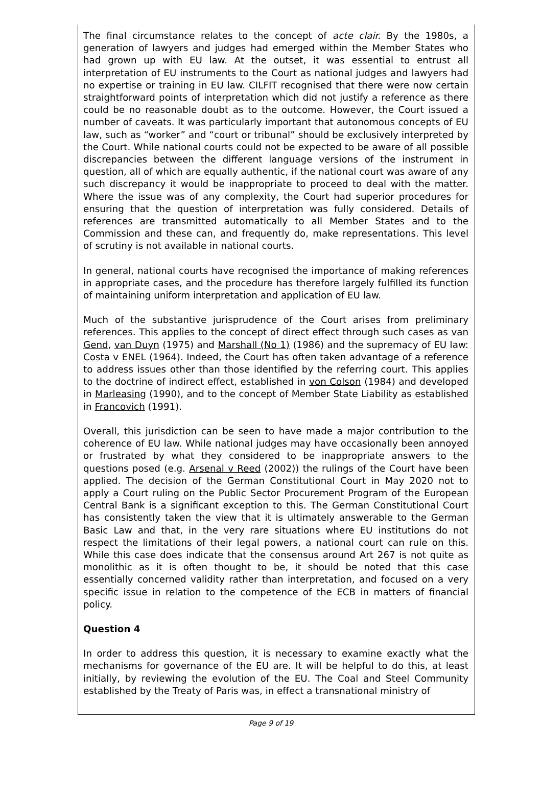The final circumstance relates to the concept of acte clair. By the 1980s, a generation of lawyers and judges had emerged within the Member States who had grown up with EU law. At the outset, it was essential to entrust all interpretation of EU instruments to the Court as national judges and lawyers had no expertise or training in EU law. CILFIT recognised that there were now certain straightforward points of interpretation which did not justify a reference as there could be no reasonable doubt as to the outcome. However, the Court issued a number of caveats. It was particularly important that autonomous concepts of EU law, such as “worker” and “court or tribunal” should be exclusively interpreted by the Court. While national courts could not be expected to be aware of all possible discrepancies between the different language versions of the instrument in question, all of which are equally authentic, if the national court was aware of any such discrepancy it would be inappropriate to proceed to deal with the matter. Where the issue was of any complexity, the Court had superior procedures for ensuring that the question of interpretation was fully considered. Details of references are transmitted automatically to all Member States and to the Commission and these can, and frequently do, make representations. This level of scrutiny is not available in national courts.
In general, national courts have recognised the importance of making references in appropriate cases, and the procedure has therefore largely fulfilled its function of maintaining uniform interpretation and application of EU law.
Much of the substantive jurisprudence of the Court arises from preliminary references. This applies to the concept of direct effect through such cases as van Gend, van Duyn (1975) and Marshall (No 1) (1986) and the supremacy of EU law: Costa v ENEL (1964). Indeed, the Court has often taken advantage of a reference to address issues other than those identified by the referring court. This applies to the doctrine of indirect effect, established in von Colson (1984) and developed in Marleasing (1990), and to the concept of Member State Liability as established in Francovich (1991).
Overall, this jurisdiction can be seen to have made a major contribution to the coherence of EU law. While national judges may have occasionally been annoyed or frustrated by what they considered to be inappropriate answers to the questions posed (e.g. Arsenal v Reed (2002)) the rulings of the Court have been applied. The decision of the German Constitutional Court in May 2020 not to apply a Court ruling on the Public Sector Procurement Program of the European Central Bank is a significant exception to this. The German Constitutional Court has consistently taken the view that it is ultimately answerable to the German Basic Law and that, in the very rare situations where EU institutions do not respect the limitations of their legal powers, a national court can rule on this. While this case does indicate that the consensus around Art 267 is not quite as monolithic as it is often thought to be, it should be noted that this case essentially concerned validity rather than interpretation, and focused on a very specific issue in relation to the competence of the ECB in matters of financial policy.
Question 4
In order to address this question, it is necessary to examine exactly what the mechanisms for governance of the EU are. It will be helpful to do this, at least initially, by reviewing the evolution of the EU. The Coal and Steel Community established by the Treaty of Paris was, in effect a transnational ministry of
Page 9 of 19